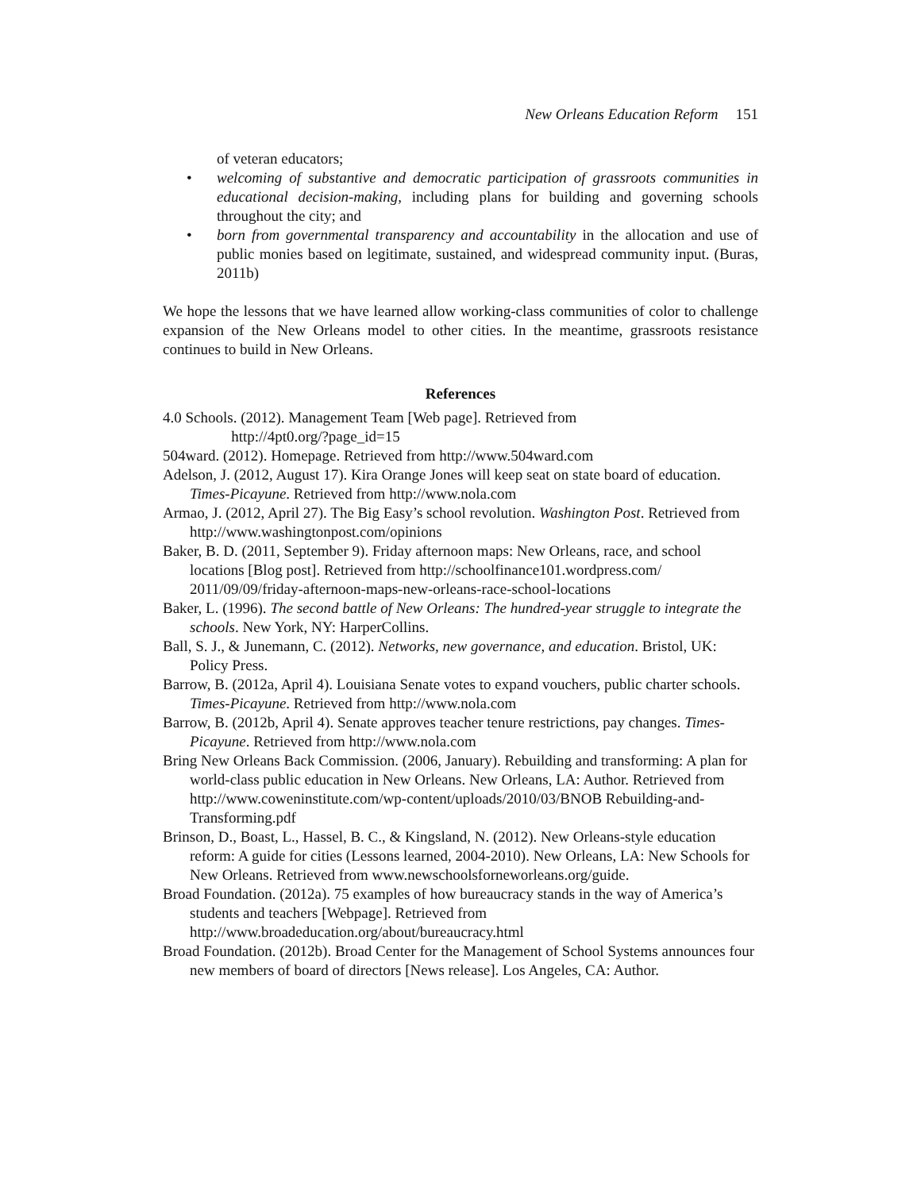New Orleans Education Reform 151
of veteran educators;
• welcoming of substantive and democratic participation of grassroots communities in educational decision-making, including plans for building and governing schools throughout the city; and
• born from governmental transparency and accountability in the allocation and use of public monies based on legitimate, sustained, and widespread community input. (Buras, 2011b)
We hope the lessons that we have learned allow working-class communities of color to challenge expansion of the New Orleans model to other cities. In the meantime, grassroots resistance continues to build in New Orleans.
References
4.0 Schools. (2012). Management Team [Web page]. Retrieved from
http://4pt0.org/?page_id=15
504ward. (2012). Homepage. Retrieved from http://www.504ward.com
Adelson, J. (2012, August 17). Kira Orange Jones will keep seat on state board of education. Times-Picayune. Retrieved from http://www.nola.com
Armao, J. (2012, April 27). The Big Easy’s school revolution. Washington Post. Retrieved from http://www.washingtonpost.com/opinions
Baker, B. D. (2011, September 9). Friday afternoon maps: New Orleans, race, and school locations [Blog post]. Retrieved from http://schoolfinance101.wordpress.com/ 2011/09/09/friday-afternoon-maps-new-orleans-race-school-locations
Baker, L. (1996). The second battle of New Orleans: The hundred-year struggle to integrate the schools. New York, NY: HarperCollins.
Ball, S. J., & Junemann, C. (2012). Networks, new governance, and education. Bristol, UK: Policy Press.
Barrow, B. (2012a, April 4). Louisiana Senate votes to expand vouchers, public charter schools. Times-Picayune. Retrieved from http://www.nola.com
Barrow, B. (2012b, April 4). Senate approves teacher tenure restrictions, pay changes. Times-Picayune. Retrieved from http://www.nola.com
Bring New Orleans Back Commission. (2006, January). Rebuilding and transforming: A plan for world-class public education in New Orleans. New Orleans, LA: Author. Retrieved from http://www.coweninstitute.com/wp-content/uploads/2010/03/BNOB Rebuilding-and-Transforming.pdf
Brinson, D., Boast, L., Hassel, B. C., & Kingsland, N. (2012). New Orleans-style education reform: A guide for cities (Lessons learned, 2004-2010). New Orleans, LA: New Schools for New Orleans. Retrieved from www.newschoolsforneworleans.org/guide.
Broad Foundation. (2012a). 75 examples of how bureaucracy stands in the way of America’s students and teachers [Webpage]. Retrieved from http://www.broadeducation.org/about/bureaucracy.html
Broad Foundation. (2012b). Broad Center for the Management of School Systems announces four new members of board of directors [News release]. Los Angeles, CA: Author.